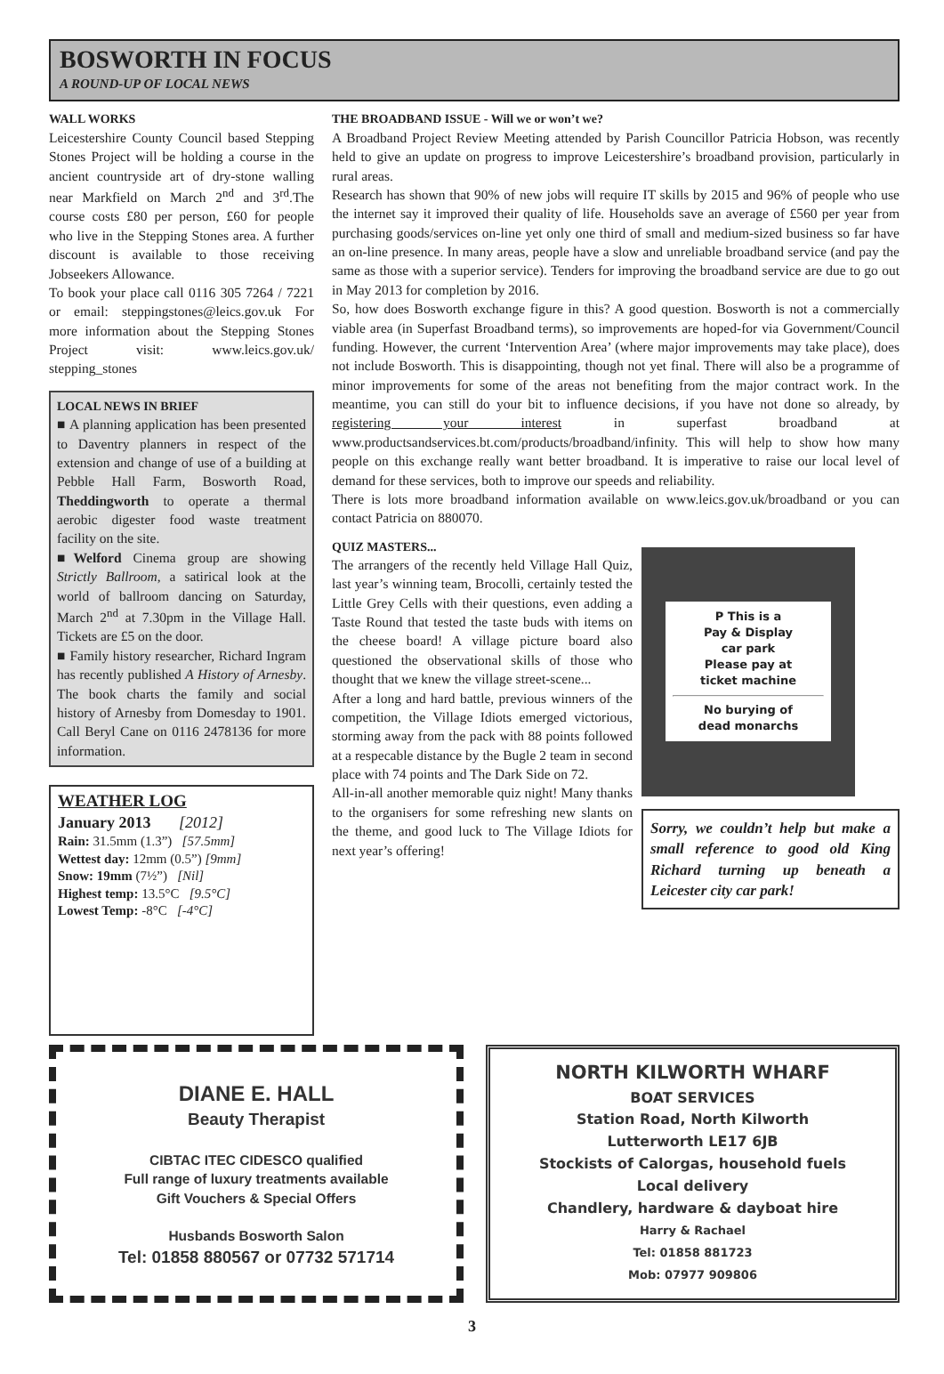BOSWORTH IN FOCUS
A ROUND-UP OF LOCAL NEWS
WALL WORKS
Leicestershire County Council based Stepping Stones Project will be holding a course in the ancient countryside art of dry-stone walling near Markfield on March 2<sup>nd</sup> and 3<sup>rd</sup>.The course costs £80 per person, £60 for people who live in the Stepping Stones area. A further discount is available to those receiving Jobseekers Allowance.
To book your place call 0116 305 7264 / 7221 or email: steppingstones@leics.gov.uk For more information about the Stepping Stones Project visit: www.leics.gov.uk/ stepping_stones
LOCAL NEWS IN BRIEF
■ A planning application has been presented to Daventry planners in respect of the extension and change of use of a building at Pebble Hall Farm, Bosworth Road, Theddingworth to operate a thermal aerobic digester food waste treatment facility on the site.
■Welford Cinema group are showing Strictly Ballroom, a satirical look at the world of ballroom dancing on Saturday, March 2<sup>nd</sup> at 7.30pm in the Village Hall. Tickets are £5 on the door.
■ Family history researcher, Richard Ingram has recently published A History of Arnesby. The book charts the family and social history of Arnesby from Domesday to 1901. Call Beryl Cane on 0116 2478136 for more information.
WEATHER LOG
January 2013 [2012]
Rain: 31.5mm (1.3”) [57.5mm]
Wettest day: 12mm (0.5”) [9mm]
Snow: 19mm (7½”) [Nil]
Highest temp: 13.5°C [9.5°C]
Lowest Temp: -8°C [-4°C]
THE BROADBAND ISSUE - Will we or won’t we?
A Broadband Project Review Meeting attended by Parish Councillor Patricia Hobson, was recently held to give an update on progress to improve Leicestershire’s broadband provision, particularly in rural areas.
Research has shown that 90% of new jobs will require IT skills by 2015 and 96% of people who use the internet say it improved their quality of life. Households save an average of £560 per year from purchasing goods/services on-line yet only one third of small and medium-sized business so far have an on-line presence. In many areas, people have a slow and unreliable broadband service (and pay the same as those with a superior service). Tenders for improving the broadband service are due to go out in May 2013 for completion by 2016.
So, how does Bosworth exchange figure in this? A good question. Bosworth is not a commercially viable area (in Superfast Broadband terms), so improvements are hoped-for via Government/Council funding. However, the current ‘Intervention Area’ (where major improvements may take place), does not include Bosworth. This is disappointing, though not yet final. There will also be a programme of minor improvements for some of the areas not benefiting from the major contract work. In the meantime, you can still do your bit to influence decisions, if you have not done so already, by registering your interest in superfast broadband at www.productsandservices.bt.com/products/broadband/infinity. This will help to show how many people on this exchange really want better broadband. It is imperative to raise our local level of demand for these services, both to improve our speeds and reliability.
There is lots more broadband information available on www.leics.gov.uk/broadband or you can contact Patricia on 880070.
QUIZ MASTERS...
The arrangers of the recently held Village Hall Quiz, last year’s winning team, Brocolli, certainly tested the Little Grey Cells with their questions, even adding a Taste Round that tested the taste buds with items on the cheese board! A village picture board also questioned the observational skills of those who thought that we knew the village street-scene...
After a long and hard battle, previous winners of the competition, the Village Idiots emerged victorious, storming away from the pack with 88 points followed at a respecable distance by the Bugle 2 team in second place with 74 points and The Dark Side on 72.
All-in-all another memorable quiz night! Many thanks to the organisers for some refreshing new slants on the theme, and good luck to The Village Idiots for next year’s offering!
P This is a
Pay & Display
car park
Please pay at
ticket machine
No burying of
dead monarchs
Sorry, we couldn’t help but make a small reference to good old King Richard turning up beneath a Leicester city car park!
DIANE E. HALL
Beauty Therapist
CIBTAC ITEC CIDESCO qualified
Full range of luxury treatments available
Gift Vouchers & Special Offers
Husbands Bosworth Salon
Tel: 01858 880567 or 07732 571714
NORTH KILWORTH WHARF
BOAT SERVICES
Station Road, North Kilworth
Lutterworth LE17 6JB
Stockists of Calorgas, household fuels
Local delivery
Chandlery, hardware & dayboat hire
Harry & Rachael
Tel: 01858 881723
Mob: 07977 909806
3